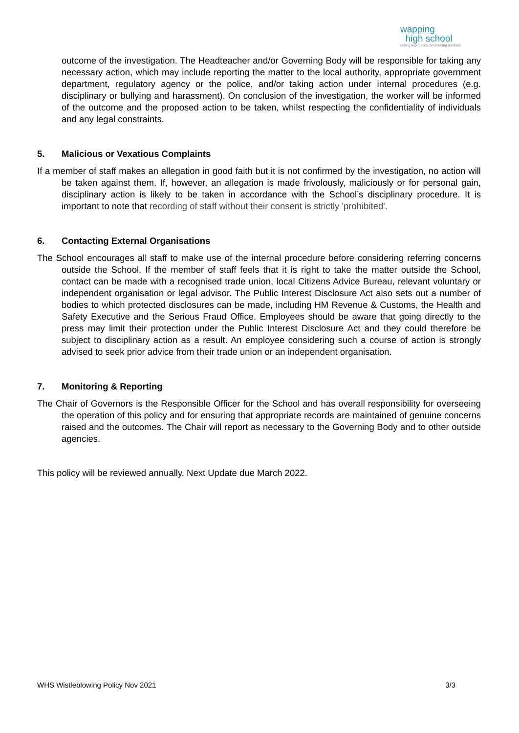wapping
high school
raising aspirations, broadening horizons
outcome of the investigation. The Headteacher and/or Governing Body will be responsible for taking any necessary action, which may include reporting the matter to the local authority, appropriate government department, regulatory agency or the police, and/or taking action under internal procedures (e.g. disciplinary or bullying and harassment). On conclusion of the investigation, the worker will be informed of the outcome and the proposed action to be taken, whilst respecting the confidentiality of individuals and any legal constraints.
5. Malicious or Vexatious Complaints
If a member of staff makes an allegation in good faith but it is not confirmed by the investigation, no action will be taken against them. If, however, an allegation is made frivolously, maliciously or for personal gain, disciplinary action is likely to be taken in accordance with the School’s disciplinary procedure. It is important to note that recording of staff without their consent is strictly 'prohibited'.
6. Contacting External Organisations
The School encourages all staff to make use of the internal procedure before considering referring concerns outside the School. If the member of staff feels that it is right to take the matter outside the School, contact can be made with a recognised trade union, local Citizens Advice Bureau, relevant voluntary or independent organisation or legal advisor. The Public Interest Disclosure Act also sets out a number of bodies to which protected disclosures can be made, including HM Revenue & Customs, the Health and Safety Executive and the Serious Fraud Office. Employees should be aware that going directly to the press may limit their protection under the Public Interest Disclosure Act and they could therefore be subject to disciplinary action as a result. An employee considering such a course of action is strongly advised to seek prior advice from their trade union or an independent organisation.
7. Monitoring & Reporting
The Chair of Governors is the Responsible Officer for the School and has overall responsibility for overseeing the operation of this policy and for ensuring that appropriate records are maintained of genuine concerns raised and the outcomes. The Chair will report as necessary to the Governing Body and to other outside agencies.
This policy will be reviewed annually. Next Update due March 2022.
WHS Wistleblowing Policy Nov 2021 3/3